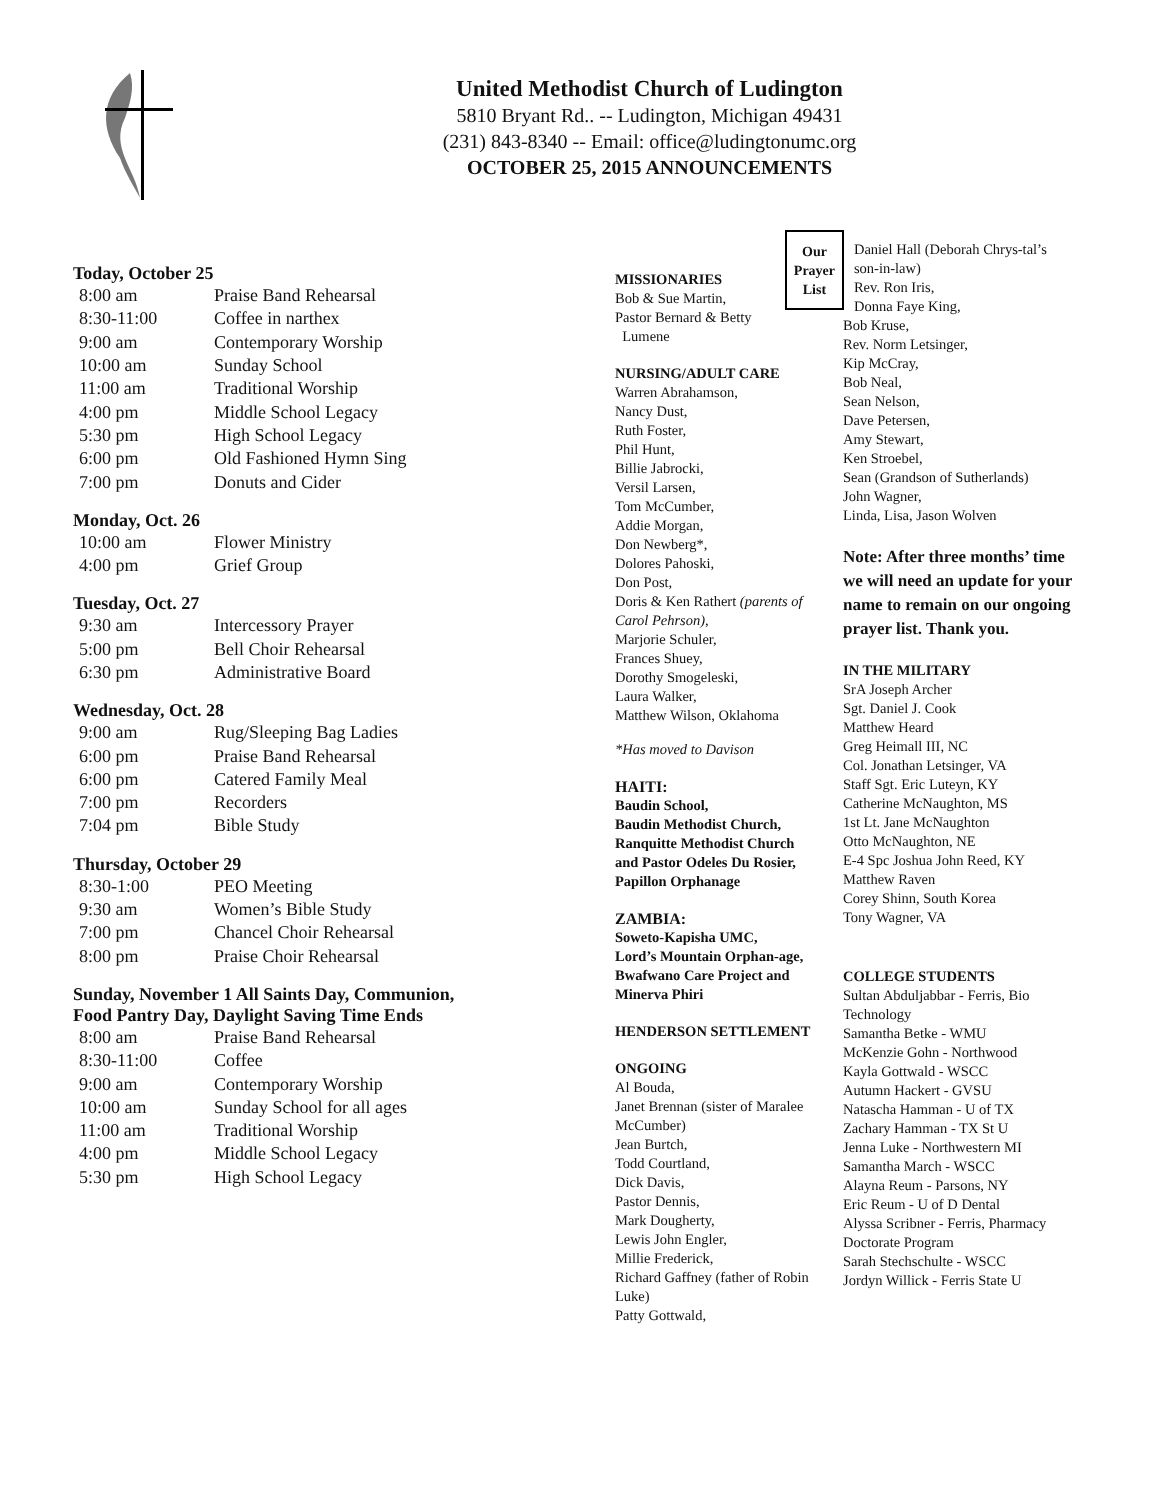United Methodist Church of Ludington
5810 Bryant Rd.. -- Ludington, Michigan 49431
(231) 843-8340 -- Email: office@ludingtonumc.org
OCTOBER 25, 2015 ANNOUNCEMENTS
Today, October 25
| 8:00 am | Praise Band Rehearsal |
| 8:30-11:00 | Coffee in narthex |
| 9:00 am | Contemporary Worship |
| 10:00 am | Sunday School |
| 11:00 am | Traditional Worship |
| 4:00 pm | Middle School Legacy |
| 5:30 pm | High School Legacy |
| 6:00 pm | Old Fashioned Hymn Sing |
| 7:00 pm | Donuts and Cider |
Monday, Oct. 26
| 10:00 am | Flower Ministry |
| 4:00 pm | Grief Group |
Tuesday, Oct. 27
| 9:30 am | Intercessory Prayer |
| 5:00 pm | Bell Choir Rehearsal |
| 6:30 pm | Administrative Board |
Wednesday, Oct. 28
| 9:00 am | Rug/Sleeping Bag Ladies |
| 6:00 pm | Praise Band Rehearsal |
| 6:00 pm | Catered Family Meal |
| 7:00 pm | Recorders |
| 7:04 pm | Bible Study |
Thursday, October 29
| 8:30-1:00 | PEO Meeting |
| 9:30 am | Women’s Bible Study |
| 7:00 pm | Chancel Choir Rehearsal |
| 8:00 pm | Praise Choir Rehearsal |
Sunday, November 1 All Saints Day, Communion,
Food Pantry Day, Daylight Saving Time Ends
| 8:00 am | Praise Band Rehearsal |
| 8:30-11:00 | Coffee |
| 9:00 am | Contemporary Worship |
| 10:00 am | Sunday School for all ages |
| 11:00 am | Traditional Worship |
| 4:00 pm | Middle School Legacy |
| 5:30 pm | High School Legacy |
MISSIONARIES
Bob & Sue Martin,
Pastor Bernard & Betty
Lumene
NURSING/ADULT CARE
Warren Abrahamson,
Nancy Dust,
Ruth Foster,
Phil Hunt,
Billie Jabrocki,
Versil Larsen,
Tom McCumber,
Addie Morgan,
Don Newberg*,
Dolores Pahoski,
Don Post,
Doris & Ken Rathert (parents of Carol Pehrson),
Marjorie Schuler,
Frances Shuey,
Dorothy Smogeleski,
Laura Walker,
Matthew Wilson, Oklahoma
*Has moved to Davison
HAITI:
Baudin School,
Baudin Methodist Church,
Ranquitte Methodist Church and Pastor Odeles Du Rosier, Papillon Orphanage
ZAMBIA:
Soweto-Kapisha UMC,
Lord’s Mountain Orphan-age, Bwafwano Care Project and Minerva Phiri
HENDERSON SETTLEMENT
ONGOING
Al Bouda,
Janet Brennan (sister of Maralee McCumber)
Jean Burtch,
Todd Courtland,
Dick Davis,
Pastor Dennis,
Mark Dougherty,
Lewis John Engler,
Millie Frederick,
Richard Gaffney (father of Robin Luke)
Patty Gottwald,
Our Prayer List
Daniel Hall (Deborah Chrys-tal’s son-in-law)
Rev. Ron Iris,
Donna Faye King,
Bob Kruse,
Rev. Norm Letsinger,
Kip McCray,
Bob Neal,
Sean Nelson,
Dave Petersen,
Amy Stewart,
Ken Stroebel,
Sean (Grandson of Sutherlands)
John Wagner,
Linda, Lisa, Jason Wolven
Note: After three months’ time we will need an update for your name to remain on our ongoing prayer list. Thank you.
IN THE MILITARY
SrA Joseph Archer
Sgt. Daniel J. Cook
Matthew Heard
Greg Heimall III, NC
Col. Jonathan Letsinger, VA
Staff Sgt. Eric Luteyn, KY
Catherine McNaughton, MS
1st Lt. Jane McNaughton
Otto McNaughton, NE
E-4 Spc Joshua John Reed, KY
Matthew Raven
Corey Shinn, South Korea
Tony Wagner, VA
COLLEGE STUDENTS
Sultan Abduljabbar - Ferris, Bio Technology
Samantha Betke - WMU
McKenzie Gohn - Northwood
Kayla Gottwald - WSCC
Autumn Hackert - GVSU
Natascha Hamman - U of TX
Zachary Hamman - TX St U
Jenna Luke - Northwestern MI
Samantha March - WSCC
Alayna Reum - Parsons, NY
Eric Reum - U of D Dental
Alyssa Scribner - Ferris, Pharmacy Doctorate Program
Sarah Stechschulte - WSCC
Jordyn Willick - Ferris State U